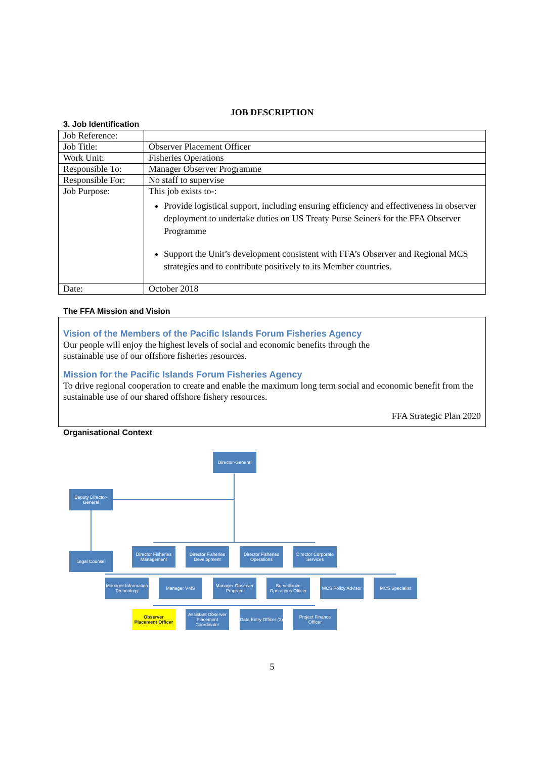JOB DESCRIPTION
3. Job Identification
| Job Reference: | |
| Job Title: | Observer Placement Officer |
| Work Unit: | Fisheries Operations |
| Responsible To: | Manager Observer Programme |
| Responsible For: | No staff to supervise |
| Job Purpose: | This job exists to-: Provide logistical support, including ensuring efficiency and effectiveness in observer deployment to undertake duties on US Treaty Purse Seiners for the FFA Observer Programme Support the Unit’s development consistent with FFA’s Observer and Regional MCS strategies and to contribute positively to its Member countries. |
| Date: | October 2018 |
The FFA Mission and Vision
Vision of the Members of the Pacific Islands Forum Fisheries Agency
Our people will enjoy the highest levels of social and economic benefits through the
sustainable use of our offshore fisheries resources.
Mission for the Pacific Islands Forum Fisheries Agency
To drive regional cooperation to create and enable the maximum long term social and economic benefit from the sustainable use of our shared offshore fishery resources.
FFA Strategic Plan 2020
Organisational Context
Director-General
Deputy Director-General
Legal Counsel
Director Fisheries Management
Director Fisheries Development
Director Fisheries Operations
Director Corporate Services
Manager Information Technology
Manager VMS
Manager Observer Program
Surveillance Operations Officer
MCS Policy Advisor
MCS Specialist
Observer Placement Officer
Assistant Observer Placement Coordinator
Data Entry Officer (2)
Project Finance Officer
5